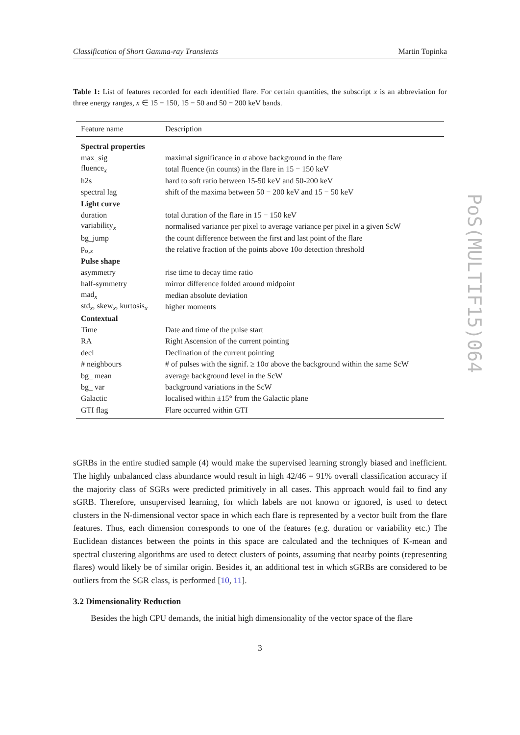Classification of Short Gamma-ray Transients Martin Topinka
Table 1: List of features recorded for each identified flare. For certain quantities, the subscript x is an abbreviation for three energy ranges, x ∈ 15 − 150, 15 − 50 and 50 − 200 keV bands.
| Feature name | Description |
| --- | --- |
| Spectral properties | |
| max_sig | maximal significance in σ above background in the flare |
| fluence<sub>x</sub> | total fluence (in counts) in the flare in 15 − 150 keV |
| h2s | hard to soft ratio between 15-50 keV and 50-200 keV |
| spectral lag | shift of the maxima between 50 − 200 keV and 15 − 50 keV |
| Light curve | |
| duration | total duration of the flare in 15 − 150 keV |
| variability<sub>x</sub> | normalised variance per pixel to average variance per pixel in a given ScW |
| bg_jump | the count difference between the first and last point of the flare |
| p<sub>σ,x</sub> | the relative fraction of the points above 10σ detection threshold |
| Pulse shape | |
| asymmetry | rise time to decay time ratio |
| half-symmetry | mirror difference folded around midpoint |
| mad<sub>x</sub> | median absolute deviation |
| std<sub>x</sub>, skew<sub>x</sub>, kurtosis<sub>x</sub> | higher moments |
| Contextual | |
| Time | Date and time of the pulse start |
| RA | Right Ascension of the current pointing |
| decl | Declination of the current pointing |
| # neighbours | # of pulses with the signif. ≥ 10σ above the background within the same ScW |
| bg_ mean | average background level in the ScW |
| bg_ var | background variations in the ScW |
| Galactic | localised within ±15° from the Galactic plane |
| GTI flag | Flare occurred within GTI |
sGRBs in the entire studied sample (4) would make the supervised learning strongly biased and inefficient. The highly unbalanced class abundance would result in high 42/46 = 91% overall classification accuracy if the majority class of SGRs were predicted primitively in all cases. This approach would fail to find any sGRB. Therefore, unsupervised learning, for which labels are not known or ignored, is used to detect clusters in the N-dimensional vector space in which each flare is represented by a vector built from the flare features. Thus, each dimension corresponds to one of the features (e.g. duration or variability etc.) The Euclidean distances between the points in this space are calculated and the techniques of K-mean and spectral clustering algorithms are used to detect clusters of points, assuming that nearby points (representing flares) would likely be of similar origin. Besides it, an additional test in which sGRBs are considered to be outliers from the SGR class, is performed [10, 11].
3.2 Dimensionality Reduction
Besides the high CPU demands, the initial high dimensionality of the vector space of the flare
3
PoS(MULTIF15)064